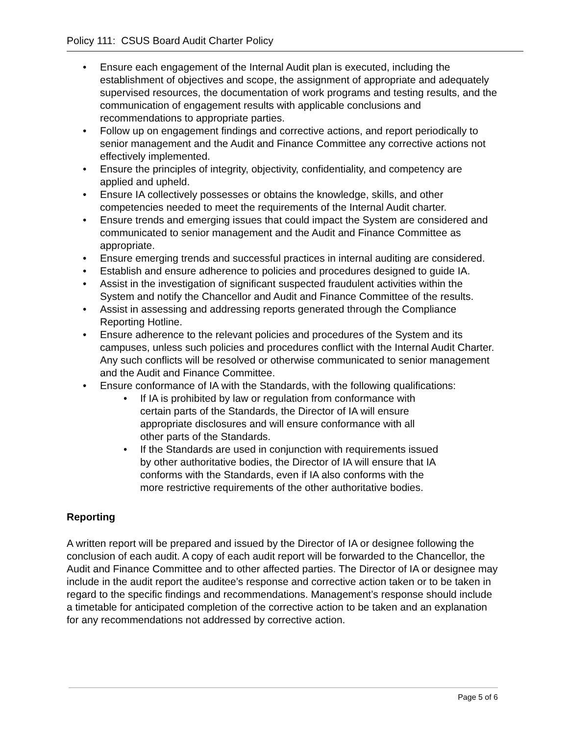Policy 111: CSUS Board Audit Charter Policy
• Ensure each engagement of the Internal Audit plan is executed, including the establishment of objectives and scope, the assignment of appropriate and adequately supervised resources, the documentation of work programs and testing results, and the communication of engagement results with applicable conclusions and recommendations to appropriate parties.
• Follow up on engagement findings and corrective actions, and report periodically to senior management and the Audit and Finance Committee any corrective actions not effectively implemented.
• Ensure the principles of integrity, objectivity, confidentiality, and competency are applied and upheld.
• Ensure IA collectively possesses or obtains the knowledge, skills, and other competencies needed to meet the requirements of the Internal Audit charter.
• Ensure trends and emerging issues that could impact the System are considered and communicated to senior management and the Audit and Finance Committee as appropriate.
• Ensure emerging trends and successful practices in internal auditing are considered.
• Establish and ensure adherence to policies and procedures designed to guide IA.
• Assist in the investigation of significant suspected fraudulent activities within the System and notify the Chancellor and Audit and Finance Committee of the results.
• Assist in assessing and addressing reports generated through the Compliance Reporting Hotline.
• Ensure adherence to the relevant policies and procedures of the System and its campuses, unless such policies and procedures conflict with the Internal Audit Charter. Any such conflicts will be resolved or otherwise communicated to senior management and the Audit and Finance Committee.
• Ensure conformance of IA with the Standards, with the following qualifications:
• If IA is prohibited by law or regulation from conformance with certain parts of the Standards, the Director of IA will ensure appropriate disclosures and will ensure conformance with all other parts of the Standards.
• If the Standards are used in conjunction with requirements issued by other authoritative bodies, the Director of IA will ensure that IA conforms with the Standards, even if IA also conforms with the more restrictive requirements of the other authoritative bodies.
Reporting
A written report will be prepared and issued by the Director of IA or designee following the conclusion of each audit. A copy of each audit report will be forwarded to the Chancellor, the Audit and Finance Committee and to other affected parties. The Director of IA or designee may include in the audit report the auditee’s response and corrective action taken or to be taken in regard to the specific findings and recommendations. Management’s response should include a timetable for anticipated completion of the corrective action to be taken and an explanation for any recommendations not addressed by corrective action.
Page 5 of 6